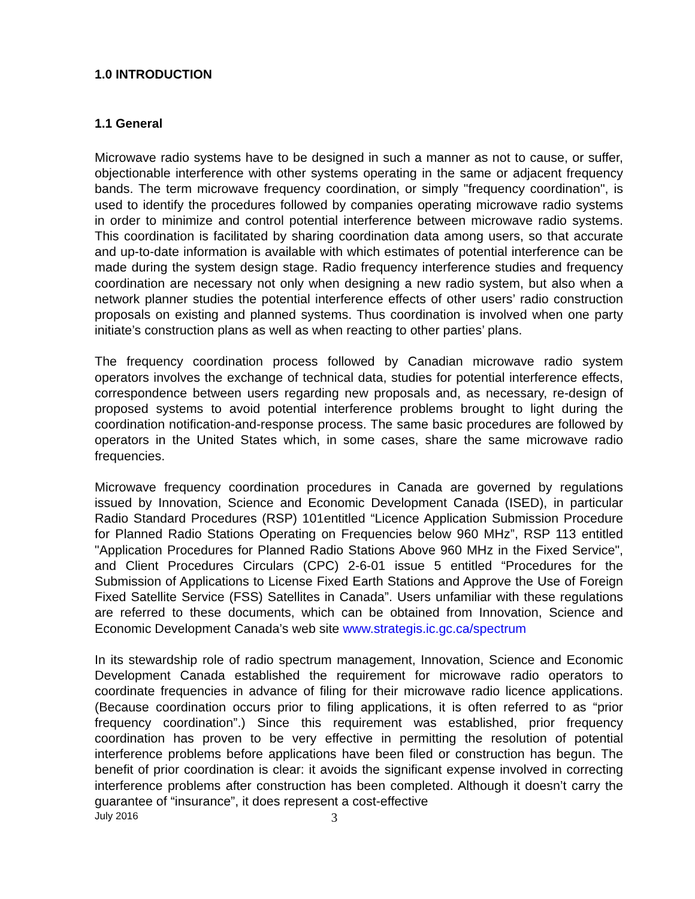1.0 INTRODUCTION
1.1 General
Microwave radio systems have to be designed in such a manner as not to cause, or suffer, objectionable interference with other systems operating in the same or adjacent frequency bands. The term microwave frequency coordination, or simply "frequency coordination", is used to identify the procedures followed by companies operating microwave radio systems in order to minimize and control potential interference between microwave radio systems. This coordination is facilitated by sharing coordination data among users, so that accurate and up-to-date information is available with which estimates of potential interference can be made during the system design stage. Radio frequency interference studies and frequency coordination are necessary not only when designing a new radio system, but also when a network planner studies the potential interference effects of other users’ radio construction proposals on existing and planned systems. Thus coordination is involved when one party initiate’s construction plans as well as when reacting to other parties’ plans.
The frequency coordination process followed by Canadian microwave radio system operators involves the exchange of technical data, studies for potential interference effects, correspondence between users regarding new proposals and, as necessary, re-design of proposed systems to avoid potential interference problems brought to light during the coordination notification-and-response process. The same basic procedures are followed by operators in the United States which, in some cases, share the same microwave radio frequencies.
Microwave frequency coordination procedures in Canada are governed by regulations issued by Innovation, Science and Economic Development Canada (ISED), in particular Radio Standard Procedures (RSP) 101entitled “Licence Application Submission Procedure for Planned Radio Stations Operating on Frequencies below 960 MHz”, RSP 113 entitled "Application Procedures for Planned Radio Stations Above 960 MHz in the Fixed Service", and Client Procedures Circulars (CPC) 2-6-01 issue 5 entitled “Procedures for the Submission of Applications to License Fixed Earth Stations and Approve the Use of Foreign Fixed Satellite Service (FSS) Satellites in Canada”. Users unfamiliar with these regulations are referred to these documents, which can be obtained from Innovation, Science and Economic Development Canada’s web site www.strategis.ic.gc.ca/spectrum
In its stewardship role of radio spectrum management, Innovation, Science and Economic Development Canada established the requirement for microwave radio operators to coordinate frequencies in advance of filing for their microwave radio licence applications. (Because coordination occurs prior to filing applications, it is often referred to as “prior frequency coordination”.) Since this requirement was established, prior frequency coordination has proven to be very effective in permitting the resolution of potential interference problems before applications have been filed or construction has begun. The benefit of prior coordination is clear: it avoids the significant expense involved in correcting interference problems after construction has been completed. Although it doesn’t carry the guarantee of “insurance”, it does represent a cost-effective
July 2016 3